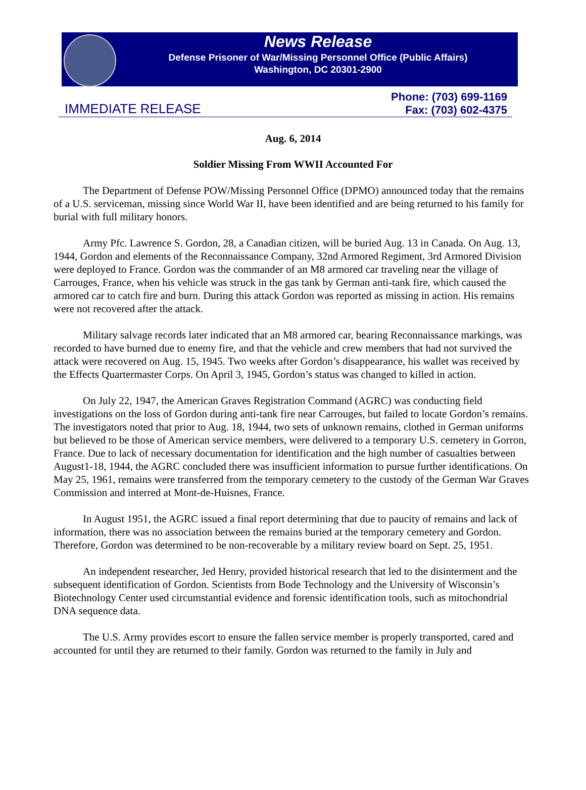News Release
Defense Prisoner of War/Missing Personnel Office (Public Affairs)
Washington, DC 20301-2900
IMMEDIATE RELEASE
Phone: (703) 699-1169
Fax: (703) 602-4375
Aug. 6, 2014
Soldier Missing From WWII Accounted For
The Department of Defense POW/Missing Personnel Office (DPMO) announced today that the remains of a U.S. serviceman, missing since World War II, have been identified and are being returned to his family for burial with full military honors.
Army Pfc. Lawrence S. Gordon, 28, a Canadian citizen, will be buried Aug. 13 in Canada. On Aug. 13, 1944, Gordon and elements of the Reconnaissance Company, 32nd Armored Regiment, 3rd Armored Division were deployed to France. Gordon was the commander of an M8 armored car traveling near the village of Carrouges, France, when his vehicle was struck in the gas tank by German anti-tank fire, which caused the armored car to catch fire and burn. During this attack Gordon was reported as missing in action. His remains were not recovered after the attack.
Military salvage records later indicated that an M8 armored car, bearing Reconnaissance markings, was recorded to have burned due to enemy fire, and that the vehicle and crew members that had not survived the attack were recovered on Aug. 15, 1945. Two weeks after Gordon’s disappearance, his wallet was received by the Effects Quartermaster Corps. On April 3, 1945, Gordon’s status was changed to killed in action.
On July 22, 1947, the American Graves Registration Command (AGRC) was conducting field investigations on the loss of Gordon during anti-tank fire near Carrouges, but failed to locate Gordon’s remains. The investigators noted that prior to Aug. 18, 1944, two sets of unknown remains, clothed in German uniforms but believed to be those of American service members, were delivered to a temporary U.S. cemetery in Gorron, France. Due to lack of necessary documentation for identification and the high number of casualties between August1-18, 1944, the AGRC concluded there was insufficient information to pursue further identifications. On May 25, 1961, remains were transferred from the temporary cemetery to the custody of the German War Graves Commission and interred at Mont-de-Huisnes, France.
In August 1951, the AGRC issued a final report determining that due to paucity of remains and lack of information, there was no association between the remains buried at the temporary cemetery and Gordon. Therefore, Gordon was determined to be non-recoverable by a military review board on Sept. 25, 1951.
An independent researcher, Jed Henry, provided historical research that led to the disinterment and the subsequent identification of Gordon. Scientists from Bode Technology and the University of Wisconsin’s Biotechnology Center used circumstantial evidence and forensic identification tools, such as mitochondrial DNA sequence data.
The U.S. Army provides escort to ensure the fallen service member is properly transported, cared and accounted for until they are returned to their family. Gordon was returned to the family in July and